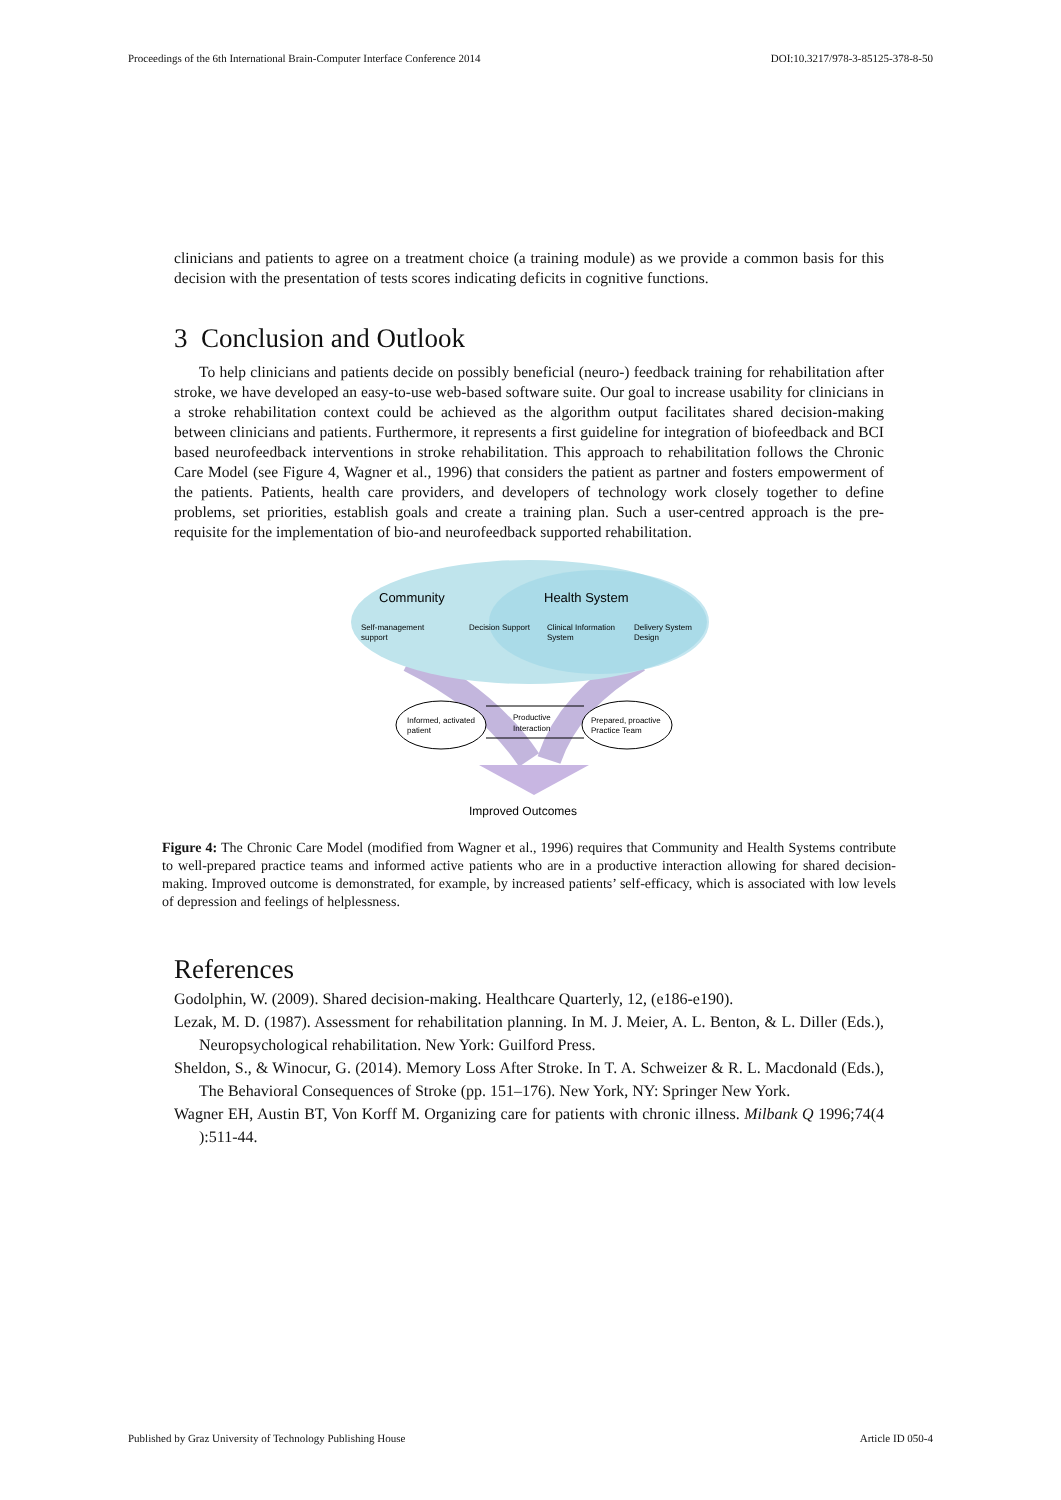Proceedings of the 6th International Brain-Computer Interface Conference 2014 DOI:10.3217/978-3-85125-378-8-50
clinicians and patients to agree on a treatment choice (a training module) as we provide a common basis for this decision with the presentation of tests scores indicating deficits in cognitive functions.
3 Conclusion and Outlook
To help clinicians and patients decide on possibly beneficial (neuro-) feedback training for rehabilitation after stroke, we have developed an easy-to-use web-based software suite. Our goal to increase usability for clinicians in a stroke rehabilitation context could be achieved as the algorithm output facilitates shared decision-making between clinicians and patients. Furthermore, it represents a first guideline for integration of biofeedback and BCI based neurofeedback interventions in stroke rehabilitation. This approach to rehabilitation follows the Chronic Care Model (see Figure 4, Wagner et al., 1996) that considers the patient as partner and fosters empowerment of the patients. Patients, health care providers, and developers of technology work closely together to define problems, set priorities, establish goals and create a training plan. Such a user-centred approach is the pre-requisite for the implementation of bio-and neurofeedback supported rehabilitation.
Community
Health System
Self-management
support
Decision Support
Clinical Information
System
Delivery System
Design
Informed, activated
patient
Prepared, proactive
Practice Team
Productive
Interaction
Improved Outcomes
Figure 4: The Chronic Care Model (modified from Wagner et al., 1996) requires that Community and Health Systems contribute to well-prepared practice teams and informed active patients who are in a productive interaction allowing for shared decision- making. Improved outcome is demonstrated, for example, by increased patients’ self-efficacy, which is associated with low levels of depression and feelings of helplessness.
References
Godolphin, W. (2009). Shared decision-making. Healthcare Quarterly, 12, (e186-e190).
Lezak, M. D. (1987). Assessment for rehabilitation planning. In M. J. Meier, A. L. Benton, & L. Diller (Eds.), Neuropsychological rehabilitation. New York: Guilford Press.
Sheldon, S., & Winocur, G. (2014). Memory Loss After Stroke. In T. A. Schweizer & R. L. Macdonald (Eds.), The Behavioral Consequences of Stroke (pp. 151–176). New York, NY: Springer New York.
Wagner EH, Austin BT, Von Korff M. Organizing care for patients with chronic illness. Milbank Q 1996;74(4 ):511-44.
Published by Graz University of Technology Publishing House Article ID 050-4